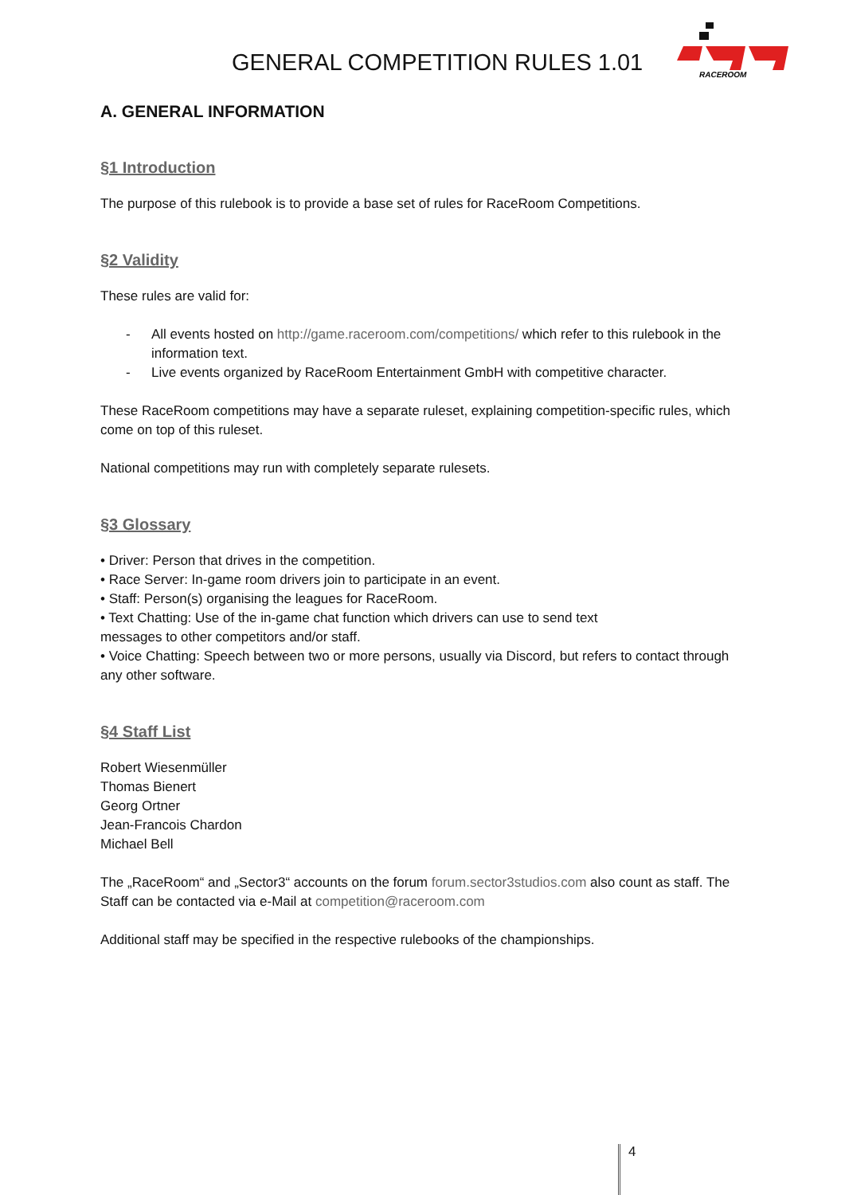GENERAL COMPETITION RULES 1.01
RACEROOM
A. GENERAL INFORMATION
§1 Introduction
The purpose of this rulebook is to provide a base set of rules for RaceRoom Competitions.
§2 Validity
These rules are valid for:
- All events hosted on http://game.raceroom.com/competitions/ which refer to this rulebook in the information text.
- Live events organized by RaceRoom Entertainment GmbH with competitive character.
These RaceRoom competitions may have a separate ruleset, explaining competition-specific rules, which come on top of this ruleset.
National competitions may run with completely separate rulesets.
§3 Glossary
• Driver: Person that drives in the competition.
• Race Server: In-game room drivers join to participate in an event.
• Staff: Person(s) organising the leagues for RaceRoom.
• Text Chatting: Use of the in-game chat function which drivers can use to send text
messages to other competitors and/or staff.
• Voice Chatting: Speech between two or more persons, usually via Discord, but refers to contact through any other software.
§4 Staff List
Robert Wiesenmüller
Thomas Bienert
Georg Ortner
Jean-Francois Chardon
Michael Bell
The „RaceRoom“ and „Sector3“ accounts on the forum forum.sector3studios.com also count as staff. The Staff can be contacted via e-Mail at competition@raceroom.com
Additional staff may be specified in the respective rulebooks of the championships.
4